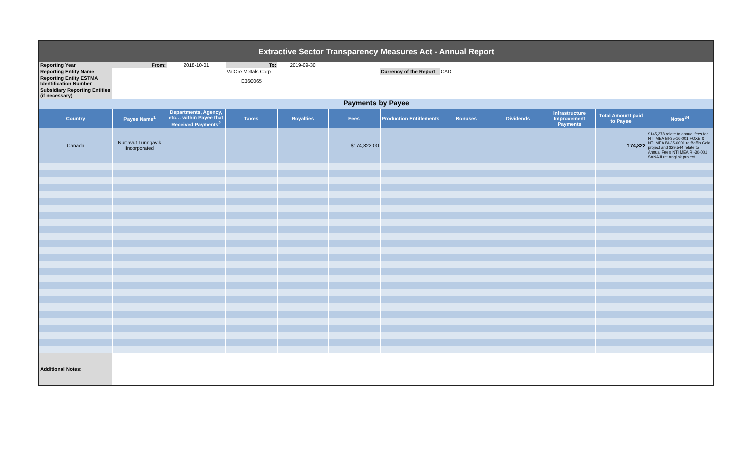Extractive Sector Transparency Measures Act - Annual Report
| Reporting Year | From: | 2018-10-01 | To: | 2019-09-30 | | | | |
| Reporting Entity Name | | | ValOre Metals Corp | | | Currency of the Report | CAD | |
| Reporting Entity ESTMA Identification Number | | | E360065 | | | | | |
| Subsidiary Reporting Entities (if necessary) | | | | | | | | |
Payments by Payee
| Country | Payee Name<sup>1</sup> | Departments, Agency, etc… within Payee that Received Payments<sup>2</sup> | Taxes | Royalties | Fees | Production Entitlements | Bonuses | Dividends | Infrastructure Improvement Payments | Total Amount paid to Payee | Notes<sup>34</sup> |
| --- | --- | --- | --- | --- | --- | --- | --- | --- | --- | --- | --- |
| Canada | Nunavut Tunngavik Incorporated | | | | $174,822.00 | | | | | 174,822 | $145,278 relate to annual fees for NTI MEA BI-35-16-001 FOXE & NTI MEA BI-35-0001 re:Baffin Gold project and $29,544 relate to Annual Fee's NTI MEA RI-30-001 SANAJI re: Angilak project |
| Additional Notes: | | | | | | | | | | | |